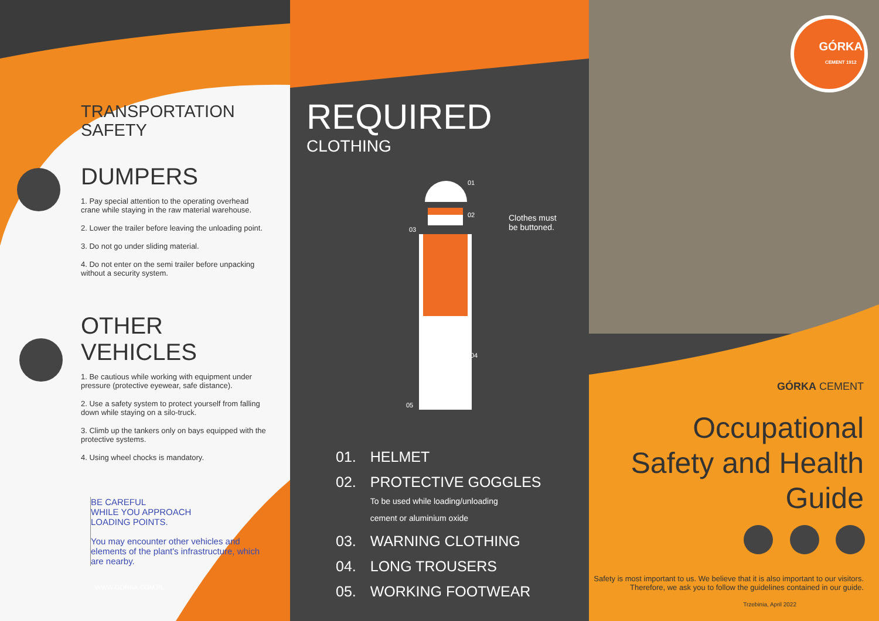TRANSPORTATION
SAFETY
DUMPERS
1. Pay special attention to the operating overhead crane while staying in the raw material warehouse.
2. Lower the trailer before leaving the unloading point.
3. Do not go under sliding material.
4. Do not enter on the semi trailer before unpacking without a security system.
OTHER VEHICLES
1. Be cautious while working with equipment under pressure (protective eyewear, safe distance).
2. Use a safety system to protect yourself from falling down while staying on a silo-truck.
3. Climb up the tankers only on bays equipped with the protective systems.
4. Using wheel chocks is mandatory.
BE CAREFUL
WHILE YOU APPROACH
LOADING POINTS.
You may encounter other vehicles and elements of the plant's infrastructure, which are nearby.
WWW.GORKA.COM.PL
REQUIRED
CLOTHING
01
02
03
04
05
Clothes must
be buttoned.
01. HELMET
02. PROTECTIVE GOGGLES
To be used while loading/unloading
cement or aluminium oxide
03. WARNING CLOTHING
04. LONG TROUSERS
05. WORKING FOOTWEAR
GÓRKA
CEMENT 1912
GÓRKA CEMENT
Occupational
Safety and Health
Guide
Safety is most important to us. We believe that it is also important to our visitors. Therefore, we ask you to follow the guidelines contained in our guide.
Trzebinia, April 2022